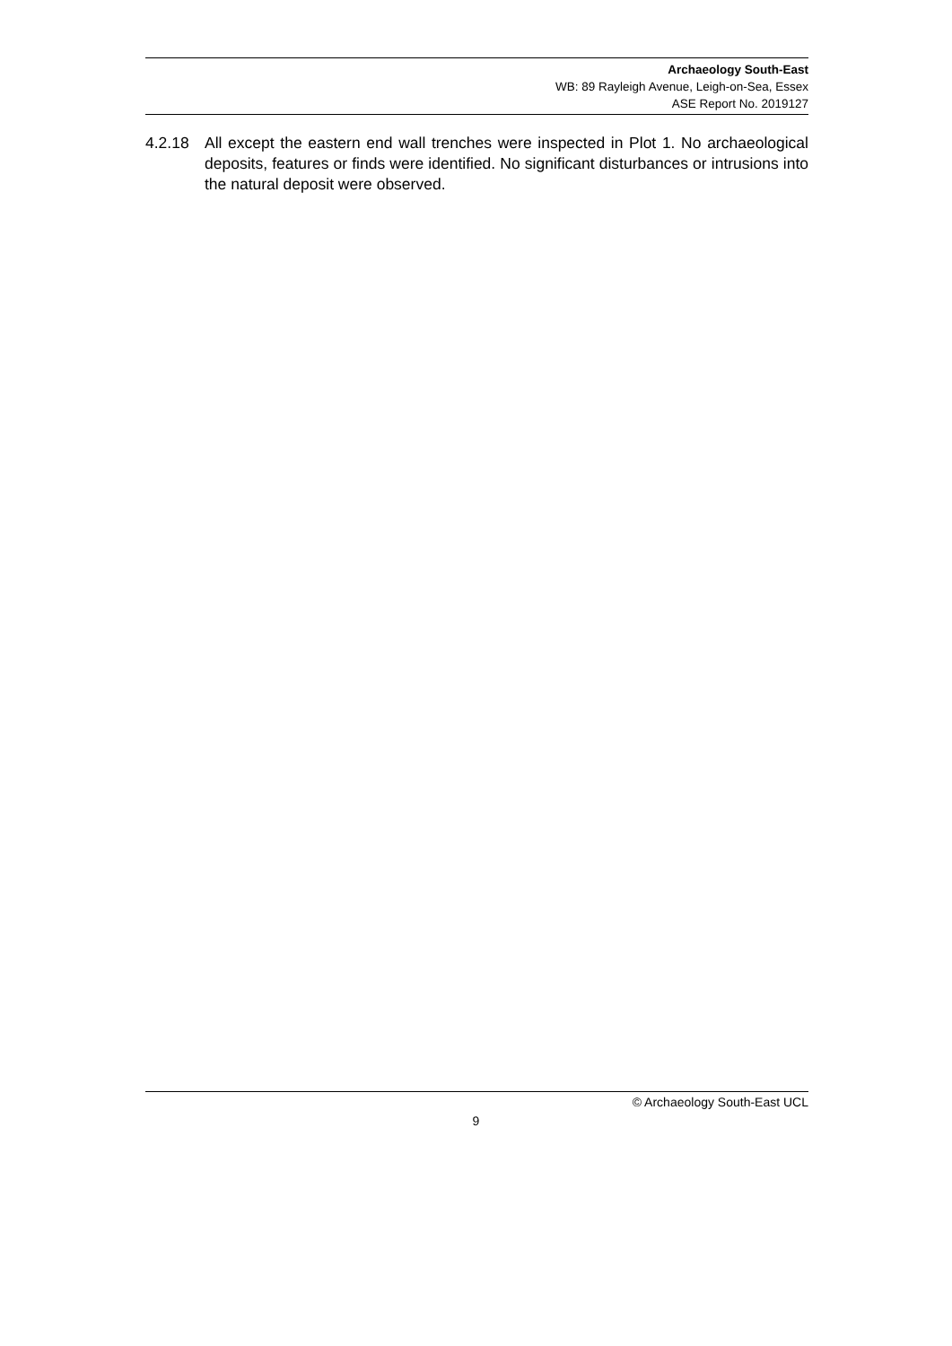Archaeology South-East
WB: 89 Rayleigh Avenue, Leigh-on-Sea, Essex
ASE Report No. 2019127
4.2.18 All except the eastern end wall trenches were inspected in Plot 1. No archaeological deposits, features or finds were identified. No significant disturbances or intrusions into the natural deposit were observed.
© Archaeology South-East UCL
9